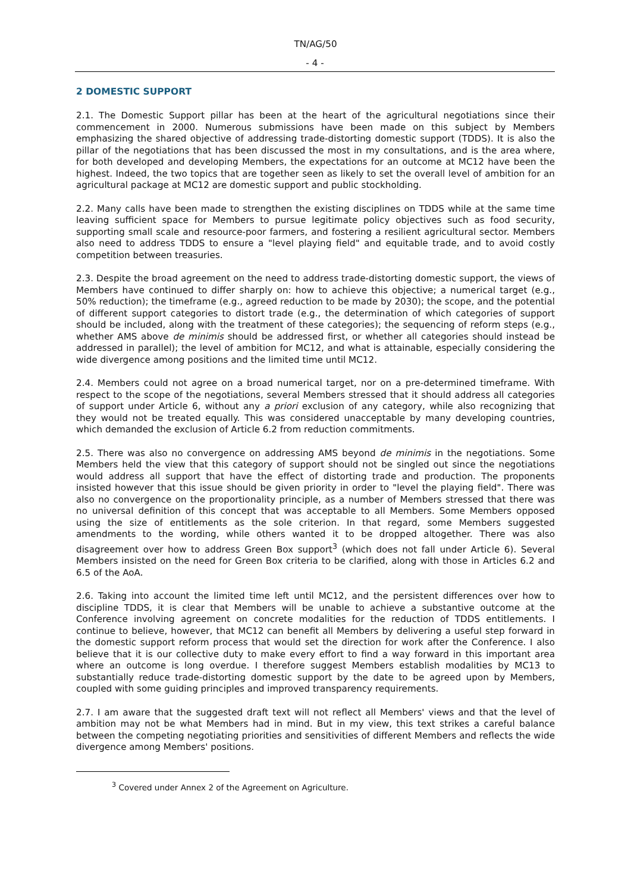TN/AG/50
- 4 -
2 DOMESTIC SUPPORT
2.1. The Domestic Support pillar has been at the heart of the agricultural negotiations since their commencement in 2000. Numerous submissions have been made on this subject by Members emphasizing the shared objective of addressing trade-distorting domestic support (TDDS). It is also the pillar of the negotiations that has been discussed the most in my consultations, and is the area where, for both developed and developing Members, the expectations for an outcome at MC12 have been the highest. Indeed, the two topics that are together seen as likely to set the overall level of ambition for an agricultural package at MC12 are domestic support and public stockholding.
2.2. Many calls have been made to strengthen the existing disciplines on TDDS while at the same time leaving sufficient space for Members to pursue legitimate policy objectives such as food security, supporting small scale and resource-poor farmers, and fostering a resilient agricultural sector. Members also need to address TDDS to ensure a "level playing field" and equitable trade, and to avoid costly competition between treasuries.
2.3. Despite the broad agreement on the need to address trade-distorting domestic support, the views of Members have continued to differ sharply on: how to achieve this objective; a numerical target (e.g., 50% reduction); the timeframe (e.g., agreed reduction to be made by 2030); the scope, and the potential of different support categories to distort trade (e.g., the determination of which categories of support should be included, along with the treatment of these categories); the sequencing of reform steps (e.g., whether AMS above de minimis should be addressed first, or whether all categories should instead be addressed in parallel); the level of ambition for MC12, and what is attainable, especially considering the wide divergence among positions and the limited time until MC12.
2.4. Members could not agree on a broad numerical target, nor on a pre-determined timeframe. With respect to the scope of the negotiations, several Members stressed that it should address all categories of support under Article 6, without any a priori exclusion of any category, while also recognizing that they would not be treated equally. This was considered unacceptable by many developing countries, which demanded the exclusion of Article 6.2 from reduction commitments.
2.5. There was also no convergence on addressing AMS beyond de minimis in the negotiations. Some Members held the view that this category of support should not be singled out since the negotiations would address all support that have the effect of distorting trade and production. The proponents insisted however that this issue should be given priority in order to "level the playing field". There was also no convergence on the proportionality principle, as a number of Members stressed that there was no universal definition of this concept that was acceptable to all Members. Some Members opposed using the size of entitlements as the sole criterion. In that regard, some Members suggested amendments to the wording, while others wanted it to be dropped altogether. There was also disagreement over how to address Green Box support<sup>3</sup> (which does not fall under Article 6). Several Members insisted on the need for Green Box criteria to be clarified, along with those in Articles 6.2 and 6.5 of the AoA.
2.6. Taking into account the limited time left until MC12, and the persistent differences over how to discipline TDDS, it is clear that Members will be unable to achieve a substantive outcome at the Conference involving agreement on concrete modalities for the reduction of TDDS entitlements. I continue to believe, however, that MC12 can benefit all Members by delivering a useful step forward in the domestic support reform process that would set the direction for work after the Conference. I also believe that it is our collective duty to make every effort to find a way forward in this important area where an outcome is long overdue. I therefore suggest Members establish modalities by MC13 to substantially reduce trade-distorting domestic support by the date to be agreed upon by Members, coupled with some guiding principles and improved transparency requirements.
2.7. I am aware that the suggested draft text will not reflect all Members' views and that the level of ambition may not be what Members had in mind. But in my view, this text strikes a careful balance between the competing negotiating priorities and sensitivities of different Members and reflects the wide divergence among Members' positions.
<sup>3</sup> Covered under Annex 2 of the Agreement on Agriculture.